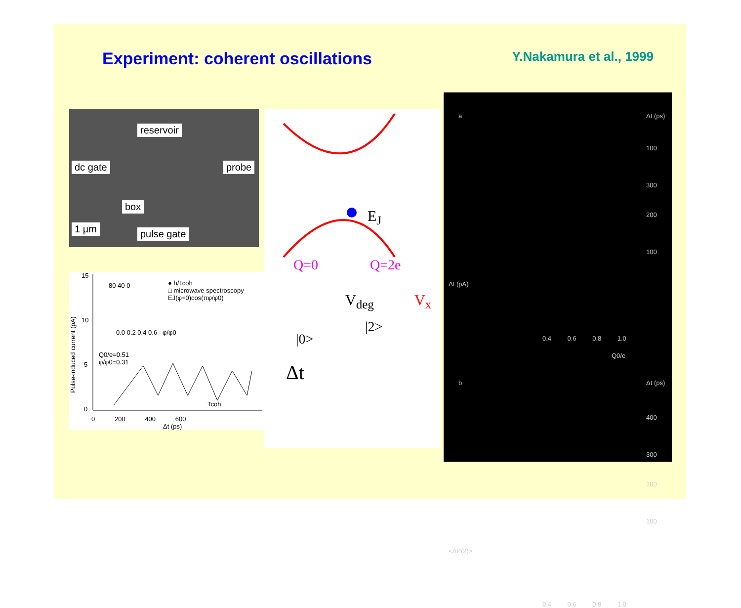Experiment: coherent oscillations
Y.Nakamura et al., 1999
reservoir
dc gate probe
box
1 µm pulse gate
15
10
5
0
80 40 0
● h/Tcoh
□ microwave spectroscopy
EJ(φ=0)cos(πφ/φ0)
0.0 0.2 0.4 0.6 φ/φ0
Q0/e=0.51
φ/φ0=0.31
Tcoh
0 200 400 600
Δt (ps)
Pulse-induced current (pA)
E<sub>J</sub>
Q=0 Q=2e
V<sub>deg</sub> V<sub>x</sub>
|0>
|2>
Δt
a Δt (ps)
100
300
200
100
ΔI (pA)
0.4 0.6 0.8 1.0
Q0/e
b Δt (ps)
400
300
200
100
<ΔP(2)>
0.4 0.6 0.8 1.0